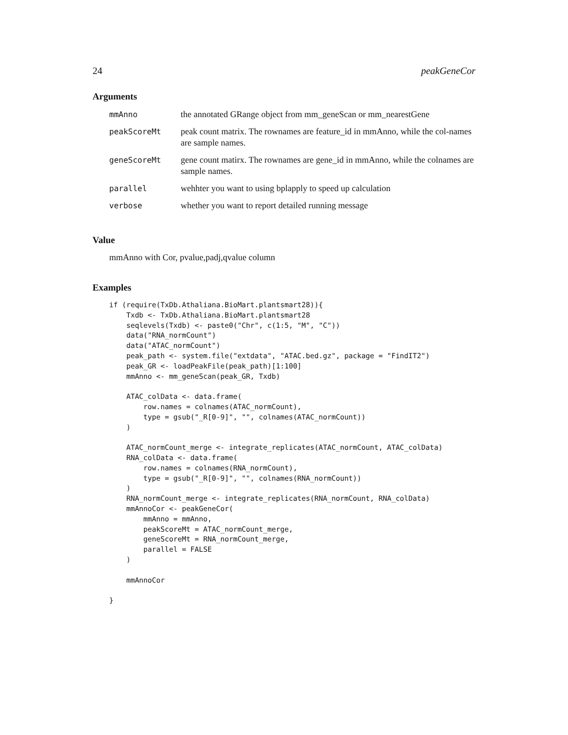24 peakGeneCor
Arguments
| mmAnno | the annotated GRange object from mm_geneScan or mm_nearestGene |
| peakScoreMt | peak count matrix. The rownames are feature_id in mmAnno, while the col-names are sample names. |
| geneScoreMt | gene count matirx. The rownames are gene_id in mmAnno, while the colnames are sample names. |
| parallel | wehhter you want to using bplapply to speed up calculation |
| verbose | whether you want to report detailed running message |
Value
mmAnno with Cor, pvalue,padj,qvalue column
Examples
if (require(TxDb.Athaliana.BioMart.plantsmart28)){
    Txdb <- TxDb.Athaliana.BioMart.plantsmart28
    seqlevels(Txdb) <- paste0("Chr", c(1:5, "M", "C"))
    data("RNA_normCount")
    data("ATAC_normCount")
    peak_path <- system.file("extdata", "ATAC.bed.gz", package = "FindIT2")
    peak_GR <- loadPeakFile(peak_path)[1:100]
    mmAnno <- mm_geneScan(peak_GR, Txdb)

    ATAC_colData <- data.frame(
        row.names = colnames(ATAC_normCount),
        type = gsub("_R[0-9]", "", colnames(ATAC_normCount))
    )

    ATAC_normCount_merge <- integrate_replicates(ATAC_normCount, ATAC_colData)
    RNA_colData <- data.frame(
        row.names = colnames(RNA_normCount),
        type = gsub("_R[0-9]", "", colnames(RNA_normCount))
    )
    RNA_normCount_merge <- integrate_replicates(RNA_normCount, RNA_colData)
    mmAnnoCor <- peakGeneCor(
        mmAnno = mmAnno,
        peakScoreMt = ATAC_normCount_merge,
        geneScoreMt = RNA_normCount_merge,
        parallel = FALSE
    )

    mmAnnoCor

}